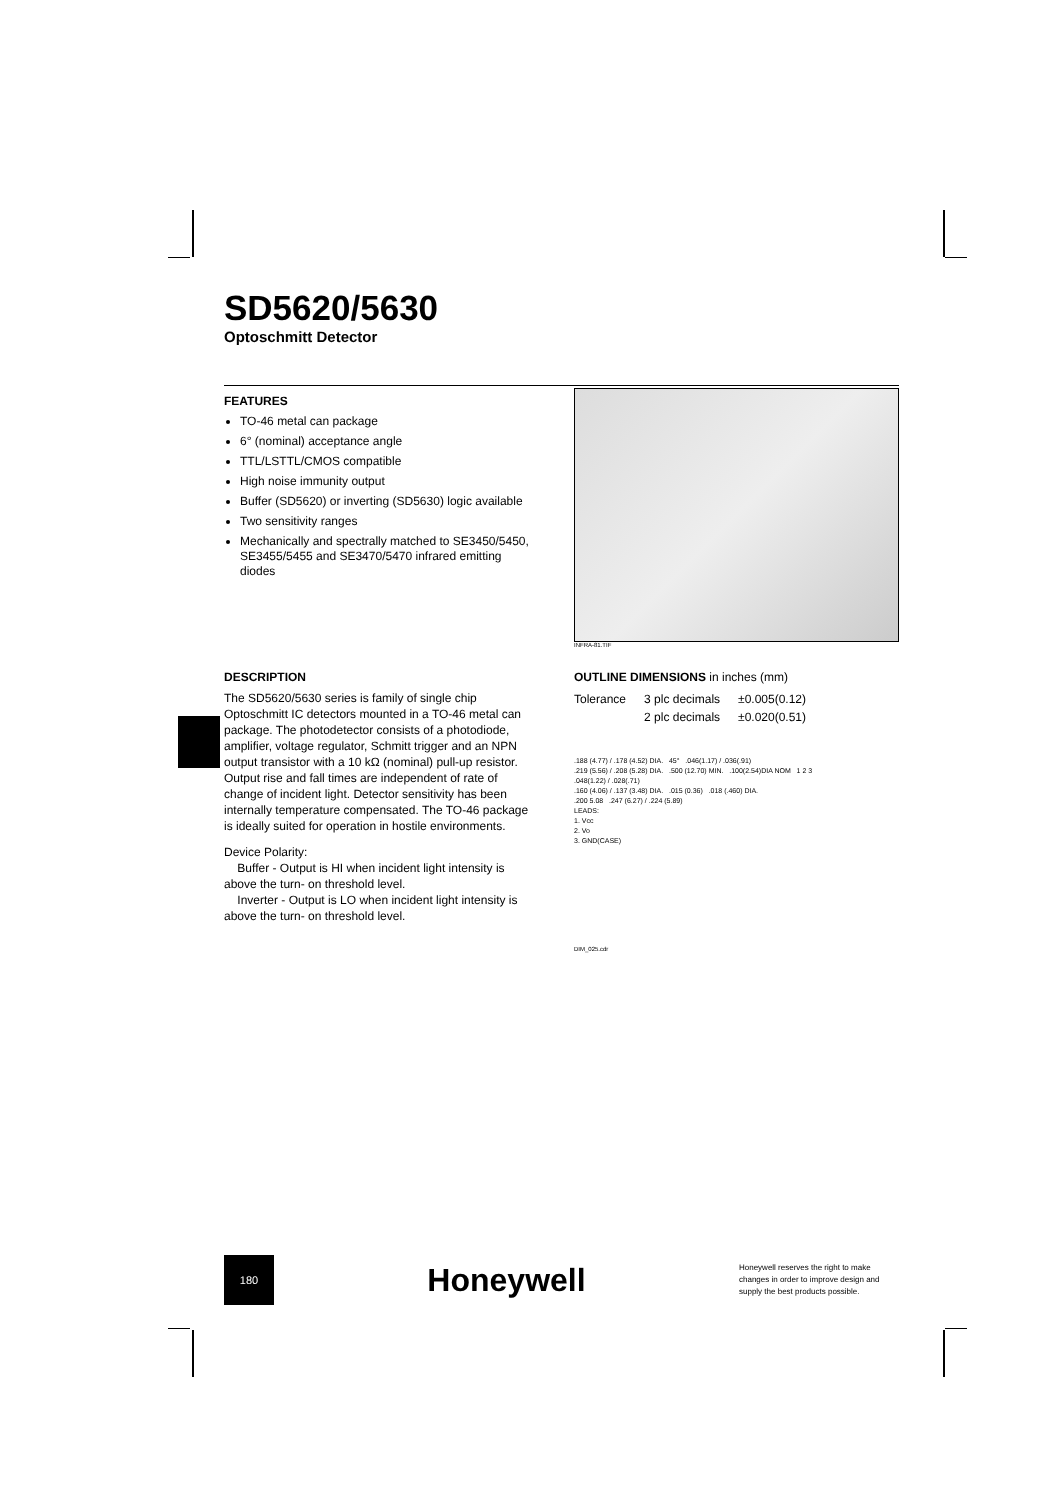SD5620/5630
Optoschmitt Detector
FEATURES
TO-46 metal can package
6° (nominal) acceptance angle
TTL/LSTTL/CMOS compatible
High noise immunity output
Buffer (SD5620) or inverting (SD5630) logic available
Two sensitivity ranges
Mechanically and spectrally matched to SE3450/5450, SE3455/5455 and SE3470/5470 infrared emitting diodes
INFRA-81.TIF
DESCRIPTION
The SD5620/5630 series is family of single chip Optoschmitt IC detectors mounted in a TO-46 metal can package. The photodetector consists of a photodiode, amplifier, voltage regulator, Schmitt trigger and an NPN output transistor with a 10 kΩ (nominal) pull-up resistor. Output rise and fall times are independent of rate of change of incident light. Detector sensitivity has been internally temperature compensated. The TO-46 package is ideally suited for operation in hostile environments.
Device Polarity:
Buffer - Output is HI when incident light intensity is above the turn- on threshold level.
Inverter - Output is LO when incident light intensity is above the turn- on threshold level.
OUTLINE DIMENSIONS in inches (mm)
| Tolerance | 3 plc decimals | ±0.005(0.12) |
| | 2 plc decimals | ±0.020(0.51) |
.188 (4.77) / .178 (4.52) DIA. 45° .046(1.17) / .036(.91)
.219 (5.56) / .208 (5.28) DIA. .500 (12.70) MIN. .100(2.54)DIA NOM 1 2 3
.048(1.22) / .028(.71)
.160 (4.06) / .137 (3.48) DIA. .015 (0.36) .018 (.460) DIA.
.200 5.08 .247 (6.27) / .224 (5.89)
LEADS:
1. Vcc
2. Vo
3. GND(CASE)
DIM_025.cdr
180
Honeywell
Honeywell reserves the right to make changes in order to improve design and supply the best products possible.